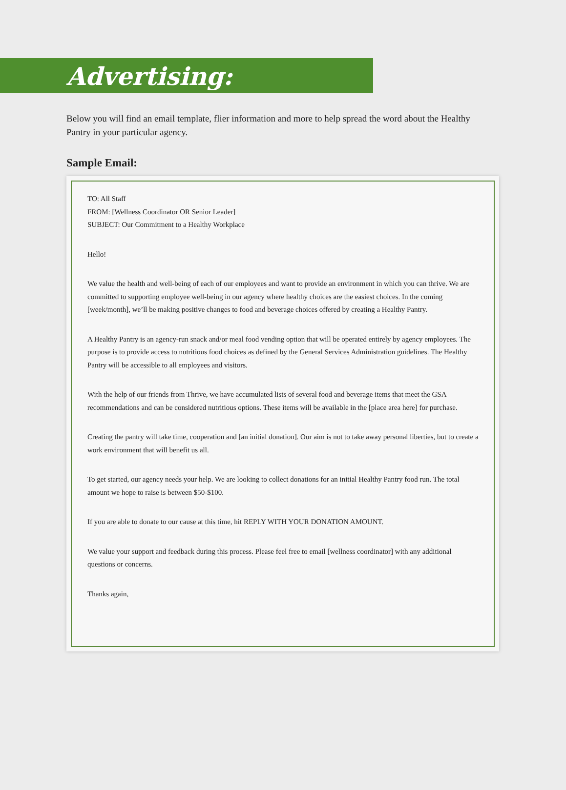Advertising:
Below you will find an email template, flier information and more to help spread the word about the Healthy Pantry in your particular agency.
Sample Email:
TO: All Staff
FROM: [Wellness Coordinator OR Senior Leader]
SUBJECT: Our Commitment to a Healthy Workplace
Hello!
We value the health and well-being of each of our employees and want to provide an environment in which you can thrive. We are committed to supporting employee well-being in our agency where healthy choices are the easiest choices. In the coming [week/month], we’ll be making positive changes to food and beverage choices offered by creating a Healthy Pantry.
A Healthy Pantry is an agency-run snack and/or meal food vending option that will be operated entirely by agency employees. The purpose is to provide access to nutritious food choices as defined by the General Services Administration guidelines. The Healthy Pantry will be accessible to all employees and visitors.
With the help of our friends from Thrive, we have accumulated lists of several food and beverage items that meet the GSA recommendations and can be considered nutritious options. These items will be available in the [place area here] for purchase.
Creating the pantry will take time, cooperation and [an initial donation]. Our aim is not to take away personal liberties, but to create a work environment that will benefit us all.
To get started, our agency needs your help. We are looking to collect donations for an initial Healthy Pantry food run. The total amount we hope to raise is between $50-$100.
If you are able to donate to our cause at this time, hit REPLY WITH YOUR DONATION AMOUNT.
We value your support and feedback during this process. Please feel free to email [wellness coordinator] with any additional questions or concerns.
Thanks again,